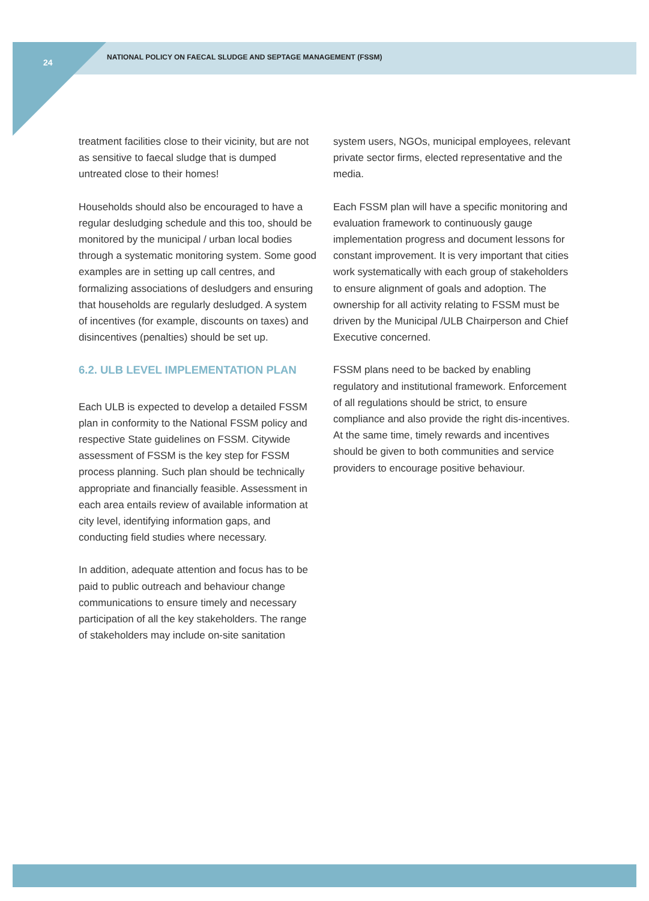24
NATIONAL POLICY ON FAECAL SLUDGE AND SEPTAGE MANAGEMENT (FSSM)
treatment facilities close to their vicinity, but are not as sensitive to faecal sludge that is dumped untreated close to their homes!
Households should also be encouraged to have a regular desludging schedule and this too, should be monitored by the municipal / urban local bodies through a systematic monitoring system. Some good examples are in setting up call centres, and formalizing associations of desludgers and ensuring that households are regularly desludged. A system of incentives (for example, discounts on taxes) and disincentives (penalties) should be set up.
6.2. ULB LEVEL IMPLEMENTATION PLAN
Each ULB is expected to develop a detailed FSSM plan in conformity to the National FSSM policy and respective State guidelines on FSSM. Citywide assessment of FSSM is the key step for FSSM process planning. Such plan should be technically appropriate and financially feasible. Assessment in each area entails review of available information at city level, identifying information gaps, and conducting field studies where necessary.
In addition, adequate attention and focus has to be paid to public outreach and behaviour change communications to ensure timely and necessary participation of all the key stakeholders. The range of stakeholders may include on-site sanitation
system users, NGOs, municipal employees, relevant private sector firms, elected representative and the media.
Each FSSM plan will have a specific monitoring and evaluation framework to continuously gauge implementation progress and document lessons for constant improvement. It is very important that cities work systematically with each group of stakeholders to ensure alignment of goals and adoption. The ownership for all activity relating to FSSM must be driven by the Municipal /ULB Chairperson and Chief Executive concerned.
FSSM plans need to be backed by enabling regulatory and institutional framework. Enforcement of all regulations should be strict, to ensure compliance and also provide the right dis-incentives. At the same time, timely rewards and incentives should be given to both communities and service providers to encourage positive behaviour.